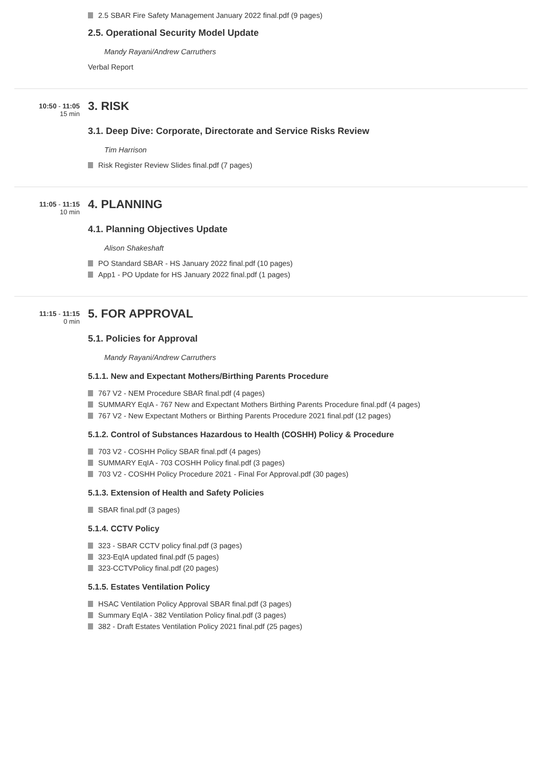2.5 SBAR Fire Safety Management January 2022 final.pdf (9 pages)
2.5. Operational Security Model Update
Mandy Rayani/Andrew Carruthers
Verbal Report
10:50 - 11:05
15 min
3. RISK
3.1. Deep Dive: Corporate, Directorate and Service Risks Review
Tim Harrison
Risk Register Review Slides final.pdf (7 pages)
11:05 - 11:15
10 min
4. PLANNING
4.1. Planning Objectives Update
Alison Shakeshaft
PO Standard SBAR - HS January 2022 final.pdf (10 pages)
App1 - PO Update for HS January 2022 final.pdf (1 pages)
11:15 - 11:15
0 min
5. FOR APPROVAL
5.1. Policies for Approval
Mandy Rayani/Andrew Carruthers
5.1.1. New and Expectant Mothers/Birthing Parents Procedure
767 V2 - NEM Procedure SBAR final.pdf (4 pages)
SUMMARY EqIA - 767 New and Expectant Mothers Birthing Parents Procedure final.pdf (4 pages)
767 V2 - New Expectant Mothers or Birthing Parents Procedure 2021 final.pdf (12 pages)
5.1.2. Control of Substances Hazardous to Health (COSHH) Policy & Procedure
703 V2 - COSHH Policy SBAR final.pdf (4 pages)
SUMMARY EqIA - 703 COSHH Policy final.pdf (3 pages)
703 V2 - COSHH Policy Procedure 2021 - Final For Approval.pdf (30 pages)
5.1.3. Extension of Health and Safety Policies
SBAR final.pdf (3 pages)
5.1.4. CCTV Policy
323 - SBAR CCTV policy final.pdf (3 pages)
323-EqIA updated final.pdf (5 pages)
323-CCTVPolicy final.pdf (20 pages)
5.1.5. Estates Ventilation Policy
HSAC Ventilation Policy Approval SBAR final.pdf (3 pages)
Summary EqIA - 382 Ventilation Policy final.pdf (3 pages)
382 - Draft Estates Ventilation Policy 2021 final.pdf (25 pages)